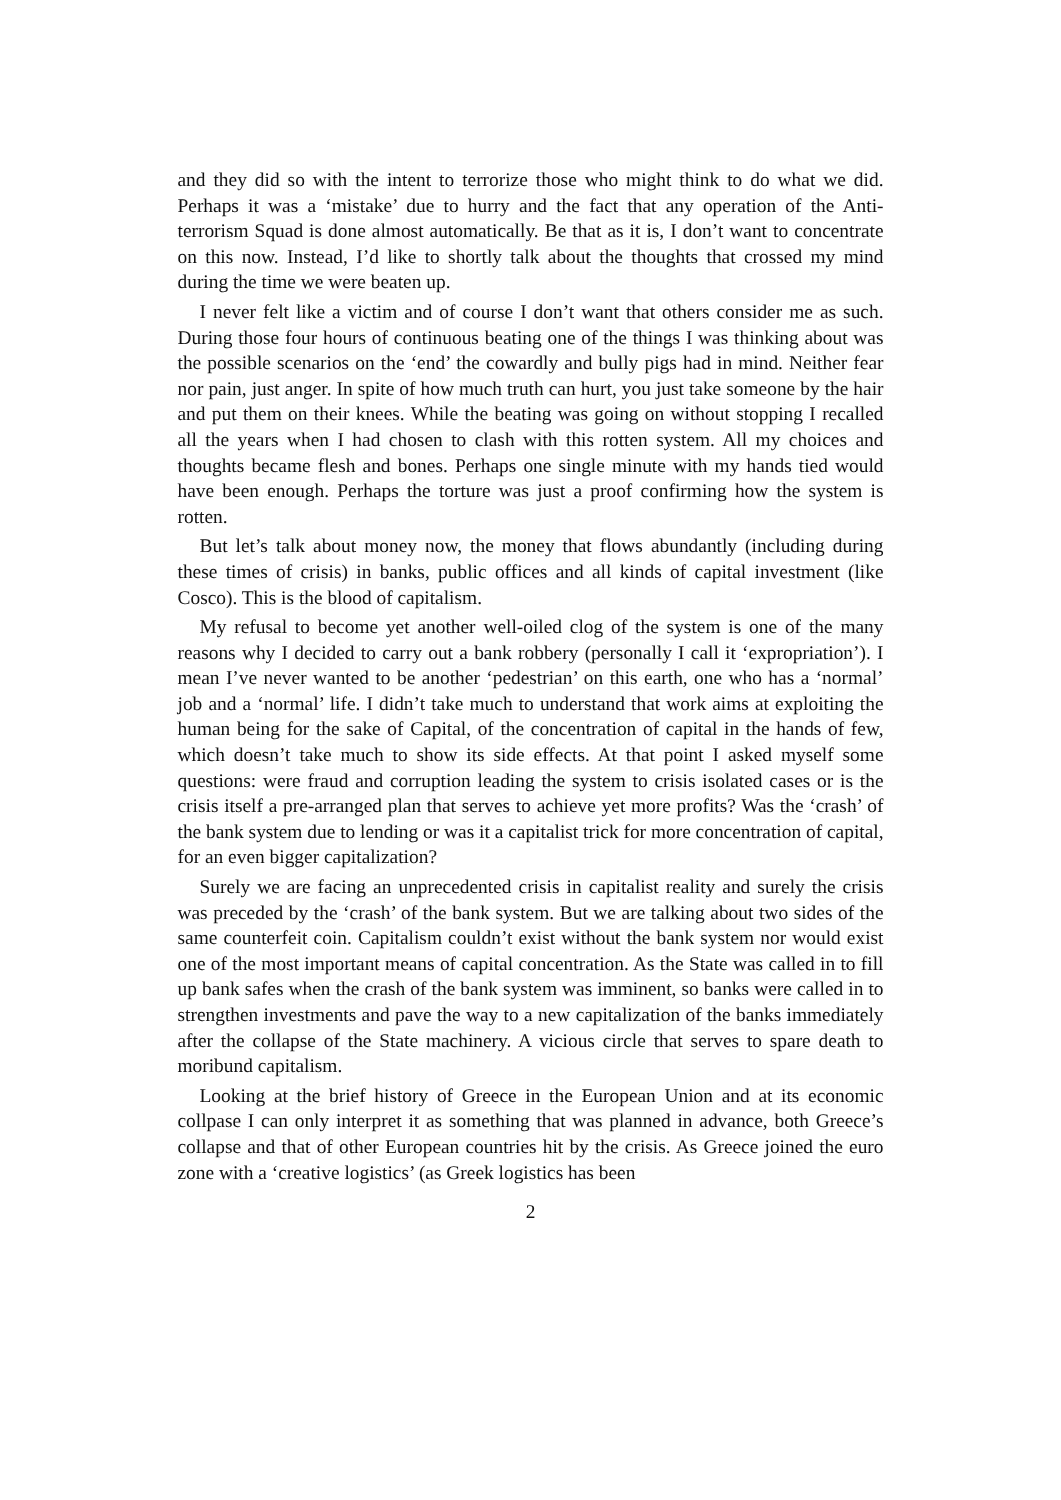and they did so with the intent to terrorize those who might think to do what we did. Perhaps it was a ‘mistake’ due to hurry and the fact that any operation of the Anti-terrorism Squad is done almost automatically. Be that as it is, I don’t want to concentrate on this now. Instead, I’d like to shortly talk about the thoughts that crossed my mind during the time we were beaten up.
I never felt like a victim and of course I don’t want that others consider me as such. During those four hours of continuous beating one of the things I was thinking about was the possible scenarios on the ‘end’ the cowardly and bully pigs had in mind. Neither fear nor pain, just anger. In spite of how much truth can hurt, you just take someone by the hair and put them on their knees. While the beating was going on without stopping I recalled all the years when I had chosen to clash with this rotten system. All my choices and thoughts became flesh and bones. Perhaps one single minute with my hands tied would have been enough. Perhaps the torture was just a proof confirming how the system is rotten.
But let’s talk about money now, the money that flows abundantly (including during these times of crisis) in banks, public offices and all kinds of capital investment (like Cosco). This is the blood of capitalism.
My refusal to become yet another well-oiled clog of the system is one of the many reasons why I decided to carry out a bank robbery (personally I call it ‘expropriation’). I mean I’ve never wanted to be another ‘pedestrian’ on this earth, one who has a ‘normal’ job and a ‘normal’ life. I didn’t take much to understand that work aims at exploiting the human being for the sake of Capital, of the concentration of capital in the hands of few, which doesn’t take much to show its side effects. At that point I asked myself some questions: were fraud and corruption leading the system to crisis isolated cases or is the crisis itself a pre-arranged plan that serves to achieve yet more profits? Was the ‘crash’ of the bank system due to lending or was it a capitalist trick for more concentration of capital, for an even bigger capitalization?
Surely we are facing an unprecedented crisis in capitalist reality and surely the crisis was preceded by the ‘crash’ of the bank system. But we are talking about two sides of the same counterfeit coin. Capitalism couldn’t exist without the bank system nor would exist one of the most important means of capital concentration. As the State was called in to fill up bank safes when the crash of the bank system was imminent, so banks were called in to strengthen investments and pave the way to a new capitalization of the banks immediately after the collapse of the State machinery. A vicious circle that serves to spare death to moribund capitalism.
Looking at the brief history of Greece in the European Union and at its economic collpase I can only interpret it as something that was planned in advance, both Greece’s collapse and that of other European countries hit by the crisis. As Greece joined the euro zone with a ‘creative logistics’ (as Greek logistics has been
2